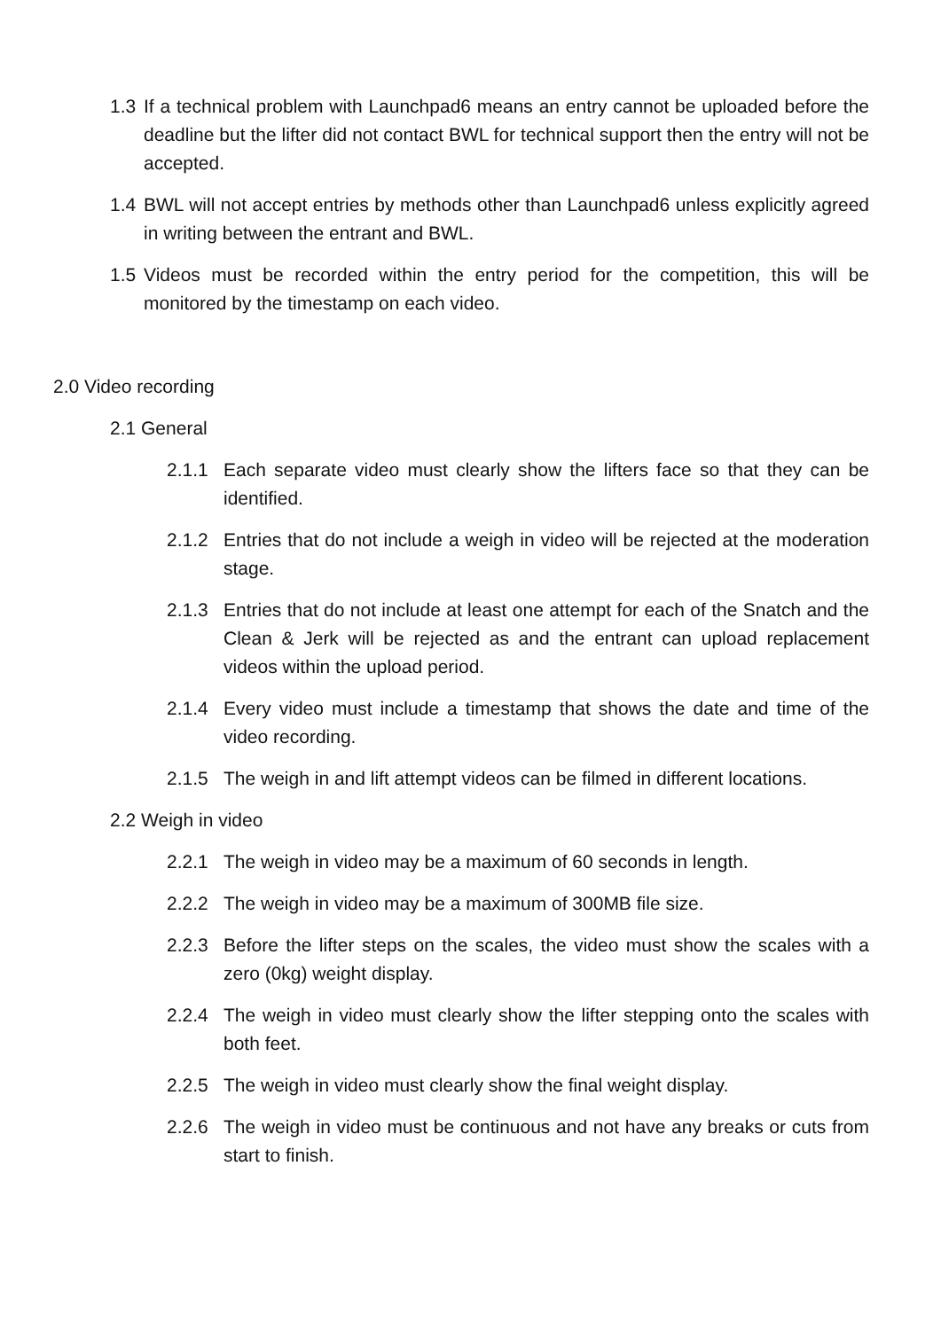1.3 If a technical problem with Launchpad6 means an entry cannot be uploaded before the deadline but the lifter did not contact BWL for technical support then the entry will not be accepted.
1.4 BWL will not accept entries by methods other than Launchpad6 unless explicitly agreed in writing between the entrant and BWL.
1.5 Videos must be recorded within the entry period for the competition, this will be monitored by the timestamp on each video.
2.0 Video recording
2.1 General
2.1.1 Each separate video must clearly show the lifters face so that they can be identified.
2.1.2 Entries that do not include a weigh in video will be rejected at the moderation stage.
2.1.3 Entries that do not include at least one attempt for each of the Snatch and the Clean & Jerk will be rejected as and the entrant can upload replacement videos within the upload period.
2.1.4 Every video must include a timestamp that shows the date and time of the video recording.
2.1.5 The weigh in and lift attempt videos can be filmed in different locations.
2.2 Weigh in video
2.2.1 The weigh in video may be a maximum of 60 seconds in length.
2.2.2 The weigh in video may be a maximum of 300MB file size.
2.2.3 Before the lifter steps on the scales, the video must show the scales with a zero (0kg) weight display.
2.2.4 The weigh in video must clearly show the lifter stepping onto the scales with both feet.
2.2.5 The weigh in video must clearly show the final weight display.
2.2.6 The weigh in video must be continuous and not have any breaks or cuts from start to finish.